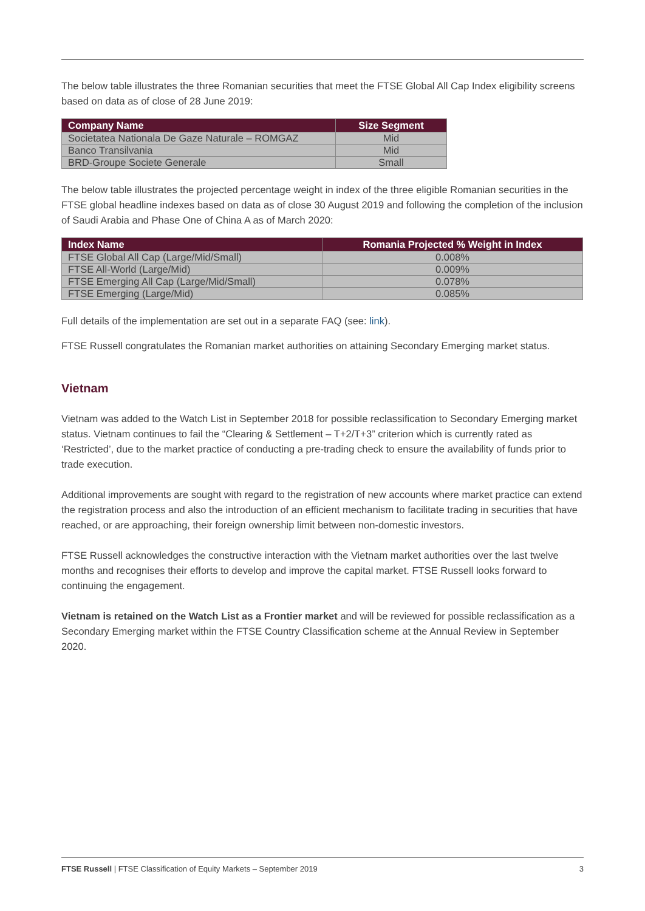The below table illustrates the three Romanian securities that meet the FTSE Global All Cap Index eligibility screens based on data as of close of 28 June 2019:
| Company Name | Size Segment |
| --- | --- |
| Societatea Nationala De Gaze Naturale – ROMGAZ | Mid |
| Banco Transilvania | Mid |
| BRD-Groupe Societe Generale | Small |
The below table illustrates the projected percentage weight in index of the three eligible Romanian securities in the FTSE global headline indexes based on data as of close 30 August 2019 and following the completion of the inclusion of Saudi Arabia and Phase One of China A as of March 2020:
| Index Name | Romania Projected % Weight in Index |
| --- | --- |
| FTSE Global All Cap (Large/Mid/Small) | 0.008% |
| FTSE All-World (Large/Mid) | 0.009% |
| FTSE Emerging All Cap (Large/Mid/Small) | 0.078% |
| FTSE Emerging (Large/Mid) | 0.085% |
Full details of the implementation are set out in a separate FAQ (see: link).
FTSE Russell congratulates the Romanian market authorities on attaining Secondary Emerging market status.
Vietnam
Vietnam was added to the Watch List in September 2018 for possible reclassification to Secondary Emerging market status. Vietnam continues to fail the “Clearing & Settlement – T+2/T+3” criterion which is currently rated as ‘Restricted’, due to the market practice of conducting a pre-trading check to ensure the availability of funds prior to trade execution.
Additional improvements are sought with regard to the registration of new accounts where market practice can extend the registration process and also the introduction of an efficient mechanism to facilitate trading in securities that have reached, or are approaching, their foreign ownership limit between non-domestic investors.
FTSE Russell acknowledges the constructive interaction with the Vietnam market authorities over the last twelve months and recognises their efforts to develop and improve the capital market. FTSE Russell looks forward to continuing the engagement.
Vietnam is retained on the Watch List as a Frontier market and will be reviewed for possible reclassification as a Secondary Emerging market within the FTSE Country Classification scheme at the Annual Review in September 2020.
FTSE Russell | FTSE Classification of Equity Markets – September 2019 3